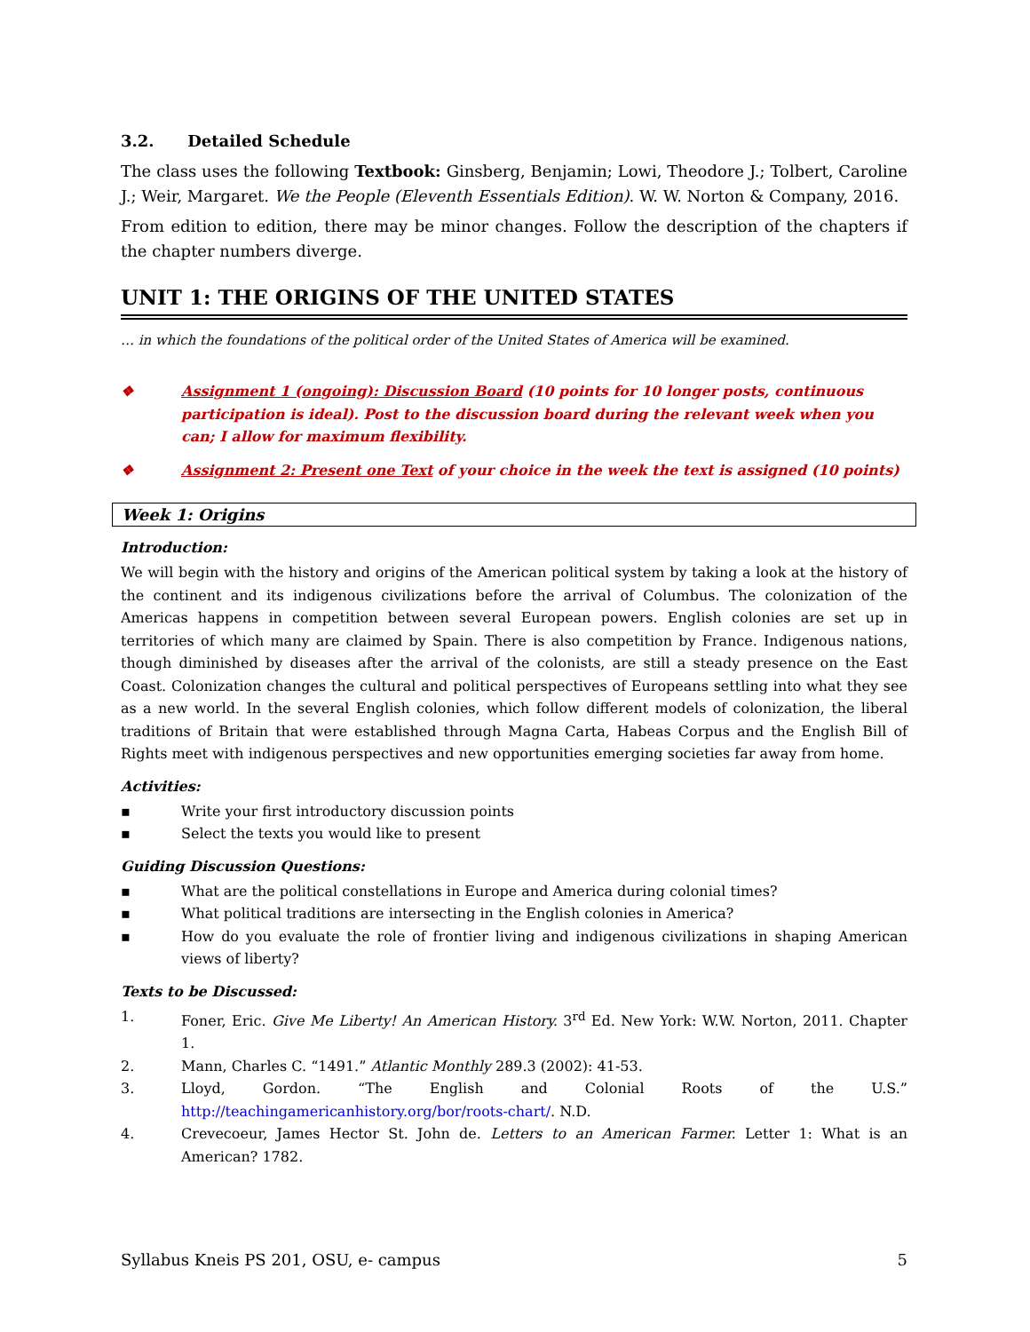3.2. Detailed Schedule
The class uses the following Textbook: Ginsberg, Benjamin; Lowi, Theodore J.; Tolbert, Caroline J.; Weir, Margaret. We the People (Eleventh Essentials Edition). W. W. Norton & Company, 2016.
From edition to edition, there may be minor changes. Follow the description of the chapters if the chapter numbers diverge.
UNIT 1: THE ORIGINS OF THE UNITED STATES
… in which the foundations of the political order of the United States of America will be examined.
❖ Assignment 1 (ongoing): Discussion Board (10 points for 10 longer posts, continuous participation is ideal). Post to the discussion board during the relevant week when you can; I allow for maximum flexibility.
❖ Assignment 2: Present one Text of your choice in the week the text is assigned (10 points)
Week 1: Origins
Introduction:
We will begin with the history and origins of the American political system by taking a look at the history of the continent and its indigenous civilizations before the arrival of Columbus. The colonization of the Americas happens in competition between several European powers. English colonies are set up in territories of which many are claimed by Spain. There is also competition by France. Indigenous nations, though diminished by diseases after the arrival of the colonists, are still a steady presence on the East Coast. Colonization changes the cultural and political perspectives of Europeans settling into what they see as a new world. In the several English colonies, which follow different models of colonization, the liberal traditions of Britain that were established through Magna Carta, Habeas Corpus and the English Bill of Rights meet with indigenous perspectives and new opportunities emerging societies far away from home.
Activities:
▪ Write your first introductory discussion points
▪ Select the texts you would like to present
Guiding Discussion Questions:
▪ What are the political constellations in Europe and America during colonial times?
▪ What political traditions are intersecting in the English colonies in America?
▪ How do you evaluate the role of frontier living and indigenous civilizations in shaping American views of liberty?
Texts to be Discussed:
1. Foner, Eric. Give Me Liberty! An American History. 3<sup>rd</sup> Ed. New York: W.W. Norton, 2011. Chapter 1.
2. Mann, Charles C. “1491.” Atlantic Monthly 289.3 (2002): 41-53.
3. Lloyd, Gordon. “The English and Colonial Roots of the U.S.” http://teachingamericanhistory.org/bor/roots-chart/. N.D.
4. Crevecoeur, James Hector St. John de. Letters to an American Farmer. Letter 1: What is an American? 1782.
Syllabus Kneis PS 201, OSU, e- campus 5